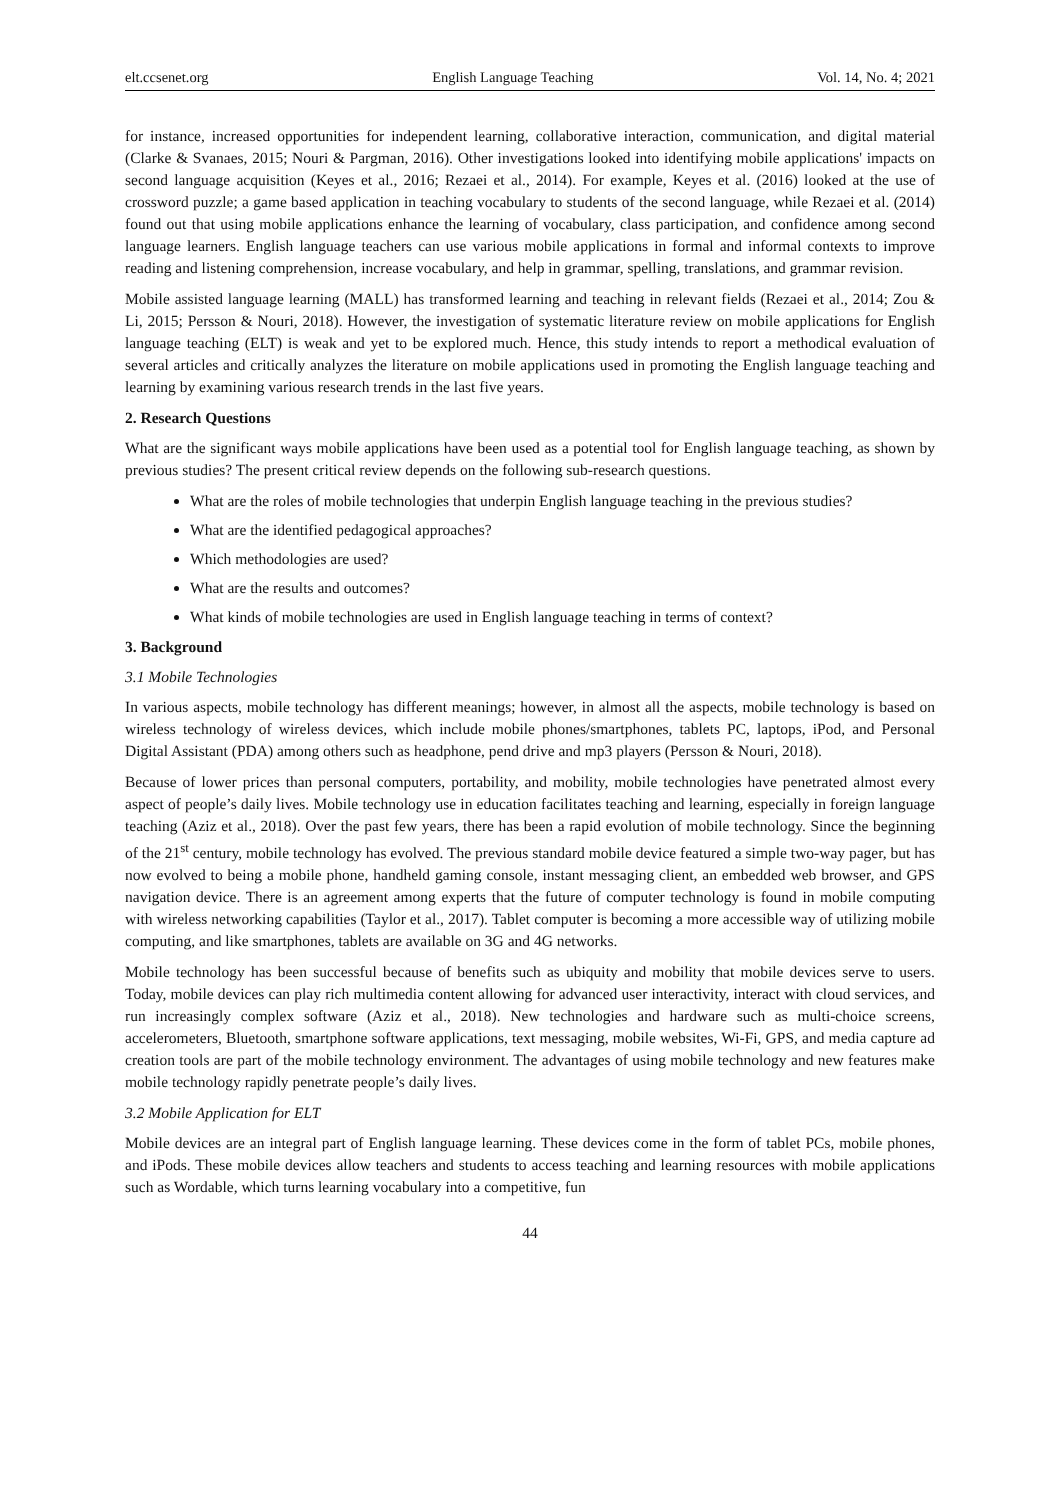elt.ccsenet.org English Language Teaching Vol. 14, No. 4; 2021
for instance, increased opportunities for independent learning, collaborative interaction, communication, and digital material (Clarke & Svanaes, 2015; Nouri & Pargman, 2016). Other investigations looked into identifying mobile applications' impacts on second language acquisition (Keyes et al., 2016; Rezaei et al., 2014). For example, Keyes et al. (2016) looked at the use of crossword puzzle; a game based application in teaching vocabulary to students of the second language, while Rezaei et al. (2014) found out that using mobile applications enhance the learning of vocabulary, class participation, and confidence among second language learners. English language teachers can use various mobile applications in formal and informal contexts to improve reading and listening comprehension, increase vocabulary, and help in grammar, spelling, translations, and grammar revision.
Mobile assisted language learning (MALL) has transformed learning and teaching in relevant fields (Rezaei et al., 2014; Zou & Li, 2015; Persson & Nouri, 2018). However, the investigation of systematic literature review on mobile applications for English language teaching (ELT) is weak and yet to be explored much. Hence, this study intends to report a methodical evaluation of several articles and critically analyzes the literature on mobile applications used in promoting the English language teaching and learning by examining various research trends in the last five years.
2. Research Questions
What are the significant ways mobile applications have been used as a potential tool for English language teaching, as shown by previous studies? The present critical review depends on the following sub-research questions.
What are the roles of mobile technologies that underpin English language teaching in the previous studies?
What are the identified pedagogical approaches?
Which methodologies are used?
What are the results and outcomes?
What kinds of mobile technologies are used in English language teaching in terms of context?
3. Background
3.1 Mobile Technologies
In various aspects, mobile technology has different meanings; however, in almost all the aspects, mobile technology is based on wireless technology of wireless devices, which include mobile phones/smartphones, tablets PC, laptops, iPod, and Personal Digital Assistant (PDA) among others such as headphone, pend drive and mp3 players (Persson & Nouri, 2018).
Because of lower prices than personal computers, portability, and mobility, mobile technologies have penetrated almost every aspect of people’s daily lives. Mobile technology use in education facilitates teaching and learning, especially in foreign language teaching (Aziz et al., 2018). Over the past few years, there has been a rapid evolution of mobile technology. Since the beginning of the 21<sup>st</sup> century, mobile technology has evolved. The previous standard mobile device featured a simple two-way pager, but has now evolved to being a mobile phone, handheld gaming console, instant messaging client, an embedded web browser, and GPS navigation device. There is an agreement among experts that the future of computer technology is found in mobile computing with wireless networking capabilities (Taylor et al., 2017). Tablet computer is becoming a more accessible way of utilizing mobile computing, and like smartphones, tablets are available on 3G and 4G networks.
Mobile technology has been successful because of benefits such as ubiquity and mobility that mobile devices serve to users. Today, mobile devices can play rich multimedia content allowing for advanced user interactivity, interact with cloud services, and run increasingly complex software (Aziz et al., 2018). New technologies and hardware such as multi-choice screens, accelerometers, Bluetooth, smartphone software applications, text messaging, mobile websites, Wi-Fi, GPS, and media capture ad creation tools are part of the mobile technology environment. The advantages of using mobile technology and new features make mobile technology rapidly penetrate people’s daily lives.
3.2 Mobile Application for ELT
Mobile devices are an integral part of English language learning. These devices come in the form of tablet PCs, mobile phones, and iPods. These mobile devices allow teachers and students to access teaching and learning resources with mobile applications such as Wordable, which turns learning vocabulary into a competitive, fun
44